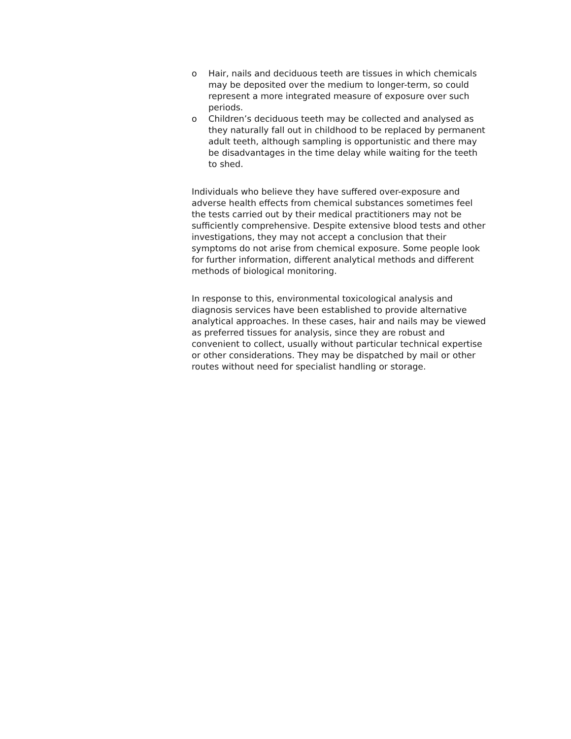o Hair, nails and deciduous teeth are tissues in which chemicals may be deposited over the medium to longer-term, so could represent a more integrated measure of exposure over such periods.
o Children’s deciduous teeth may be collected and analysed as they naturally fall out in childhood to be replaced by permanent adult teeth, although sampling is opportunistic and there may be disadvantages in the time delay while waiting for the teeth to shed.
Individuals who believe they have suffered over-exposure and adverse health effects from chemical substances sometimes feel the tests carried out by their medical practitioners may not be sufficiently comprehensive. Despite extensive blood tests and other investigations, they may not accept a conclusion that their symptoms do not arise from chemical exposure. Some people look for further information, different analytical methods and different methods of biological monitoring.
In response to this, environmental toxicological analysis and diagnosis services have been established to provide alternative analytical approaches. In these cases, hair and nails may be viewed as preferred tissues for analysis, since they are robust and convenient to collect, usually without particular technical expertise or other considerations. They may be dispatched by mail or other routes without need for specialist handling or storage.